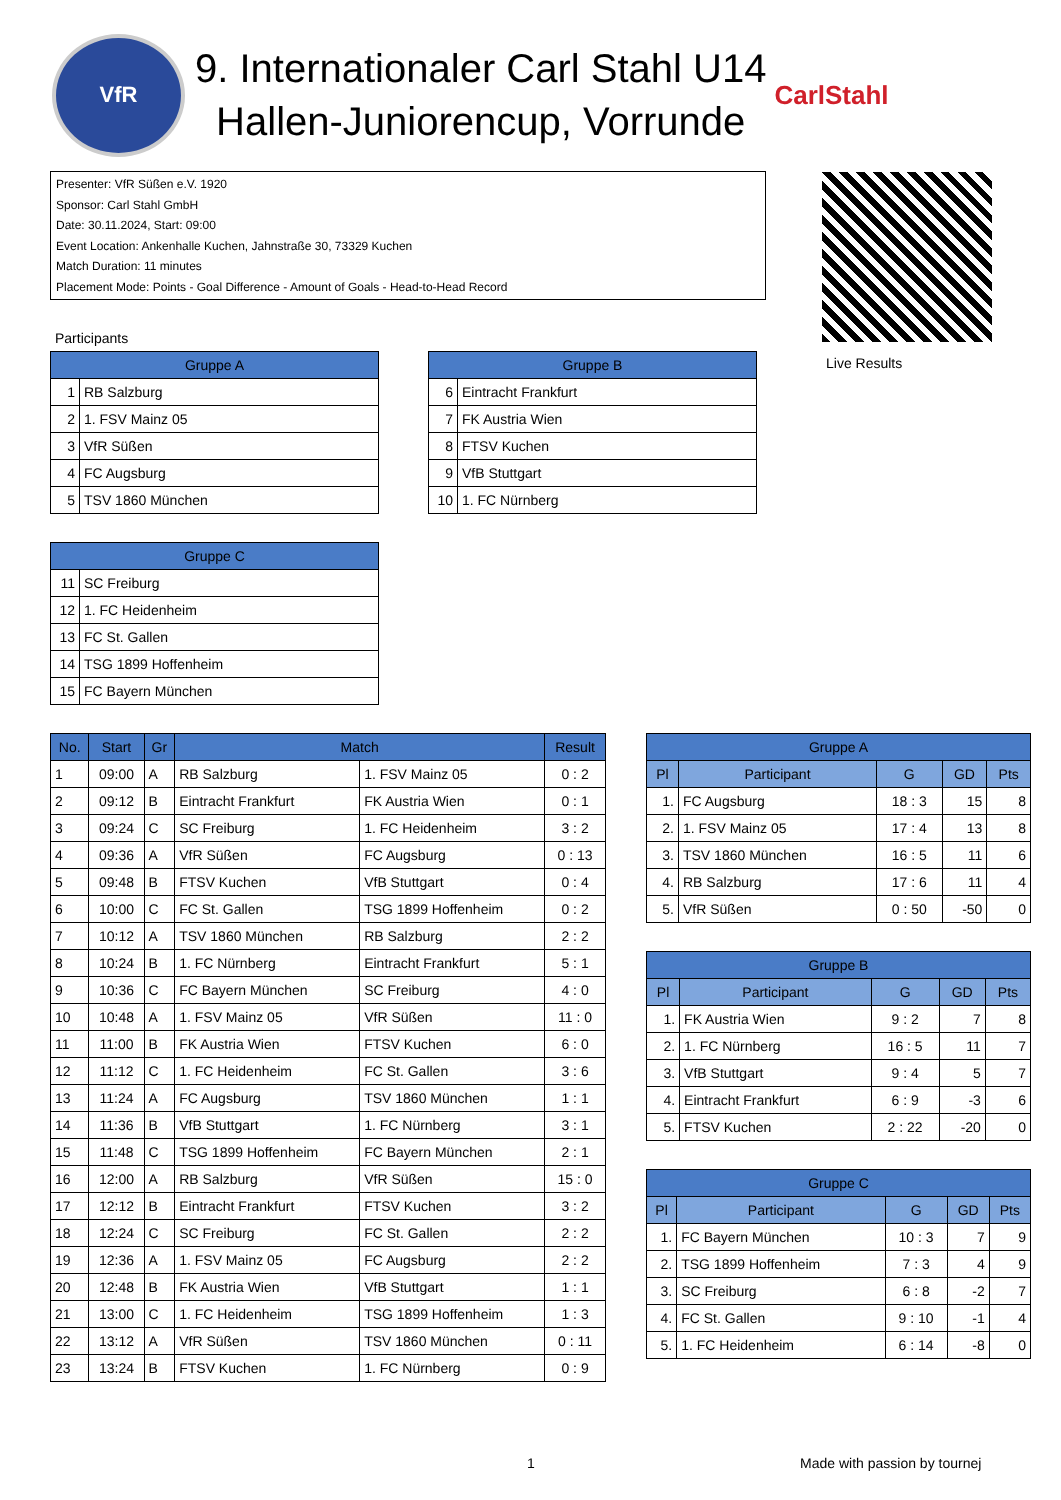VfR
9. Internationaler Carl Stahl U14
Hallen-Juniorencup, Vorrunde
CarlStahl
Presenter: VfR Süßen e.V. 1920
Sponsor: Carl Stahl GmbH
Date: 30.11.2024, Start: 09:00
Event Location: Ankenhalle Kuchen, Jahnstraße 30, 73329 Kuchen
Match Duration: 11 minutes
Placement Mode: Points - Goal Difference - Amount of Goals - Head-to-Head Record
Live Results
Participants
| Gruppe A | |
| --- | --- |
| 1 | RB Salzburg |
| 2 | 1. FSV Mainz 05 |
| 3 | VfR Süßen |
| 4 | FC Augsburg |
| 5 | TSV 1860 München |
| Gruppe B | |
| --- | --- |
| 6 | Eintracht Frankfurt |
| 7 | FK Austria Wien |
| 8 | FTSV Kuchen |
| 9 | VfB Stuttgart |
| 10 | 1. FC Nürnberg |
| Gruppe C | |
| --- | --- |
| 11 | SC Freiburg |
| 12 | 1. FC Heidenheim |
| 13 | FC St. Gallen |
| 14 | TSG 1899 Hoffenheim |
| 15 | FC Bayern München |
| No. | Start | Gr | Match | | Result |
| --- | --- | --- | --- | --- | --- |
| 1 | 09:00 | A | RB Salzburg | 1. FSV Mainz 05 | 0 : 2 |
| 2 | 09:12 | B | Eintracht Frankfurt | FK Austria Wien | 0 : 1 |
| 3 | 09:24 | C | SC Freiburg | 1. FC Heidenheim | 3 : 2 |
| 4 | 09:36 | A | VfR Süßen | FC Augsburg | 0 : 13 |
| 5 | 09:48 | B | FTSV Kuchen | VfB Stuttgart | 0 : 4 |
| 6 | 10:00 | C | FC St. Gallen | TSG 1899 Hoffenheim | 0 : 2 |
| 7 | 10:12 | A | TSV 1860 München | RB Salzburg | 2 : 2 |
| 8 | 10:24 | B | 1. FC Nürnberg | Eintracht Frankfurt | 5 : 1 |
| 9 | 10:36 | C | FC Bayern München | SC Freiburg | 4 : 0 |
| 10 | 10:48 | A | 1. FSV Mainz 05 | VfR Süßen | 11 : 0 |
| 11 | 11:00 | B | FK Austria Wien | FTSV Kuchen | 6 : 0 |
| 12 | 11:12 | C | 1. FC Heidenheim | FC St. Gallen | 3 : 6 |
| 13 | 11:24 | A | FC Augsburg | TSV 1860 München | 1 : 1 |
| 14 | 11:36 | B | VfB Stuttgart | 1. FC Nürnberg | 3 : 1 |
| 15 | 11:48 | C | TSG 1899 Hoffenheim | FC Bayern München | 2 : 1 |
| 16 | 12:00 | A | RB Salzburg | VfR Süßen | 15 : 0 |
| 17 | 12:12 | B | Eintracht Frankfurt | FTSV Kuchen | 3 : 2 |
| 18 | 12:24 | C | SC Freiburg | FC St. Gallen | 2 : 2 |
| 19 | 12:36 | A | 1. FSV Mainz 05 | FC Augsburg | 2 : 2 |
| 20 | 12:48 | B | FK Austria Wien | VfB Stuttgart | 1 : 1 |
| 21 | 13:00 | C | 1. FC Heidenheim | TSG 1899 Hoffenheim | 1 : 3 |
| 22 | 13:12 | A | VfR Süßen | TSV 1860 München | 0 : 11 |
| 23 | 13:24 | B | FTSV Kuchen | 1. FC Nürnberg | 0 : 9 |
| Gruppe A | | | | |
| --- | --- | --- | --- | --- |
| Pl | Participant | G | GD | Pts |
| 1. | FC Augsburg | 18 : 3 | 15 | 8 |
| 2. | 1. FSV Mainz 05 | 17 : 4 | 13 | 8 |
| 3. | TSV 1860 München | 16 : 5 | 11 | 6 |
| 4. | RB Salzburg | 17 : 6 | 11 | 4 |
| 5. | VfR Süßen | 0 : 50 | -50 | 0 |
| Gruppe B | | | | |
| --- | --- | --- | --- | --- |
| Pl | Participant | G | GD | Pts |
| 1. | FK Austria Wien | 9 : 2 | 7 | 8 |
| 2. | 1. FC Nürnberg | 16 : 5 | 11 | 7 |
| 3. | VfB Stuttgart | 9 : 4 | 5 | 7 |
| 4. | Eintracht Frankfurt | 6 : 9 | -3 | 6 |
| 5. | FTSV Kuchen | 2 : 22 | -20 | 0 |
| Gruppe C | | | | |
| --- | --- | --- | --- | --- |
| Pl | Participant | G | GD | Pts |
| 1. | FC Bayern München | 10 : 3 | 7 | 9 |
| 2. | TSG 1899 Hoffenheim | 7 : 3 | 4 | 9 |
| 3. | SC Freiburg | 6 : 8 | -2 | 7 |
| 4. | FC St. Gallen | 9 : 10 | -1 | 4 |
| 5. | 1. FC Heidenheim | 6 : 14 | -8 | 0 |
1 Made with passion by tournej